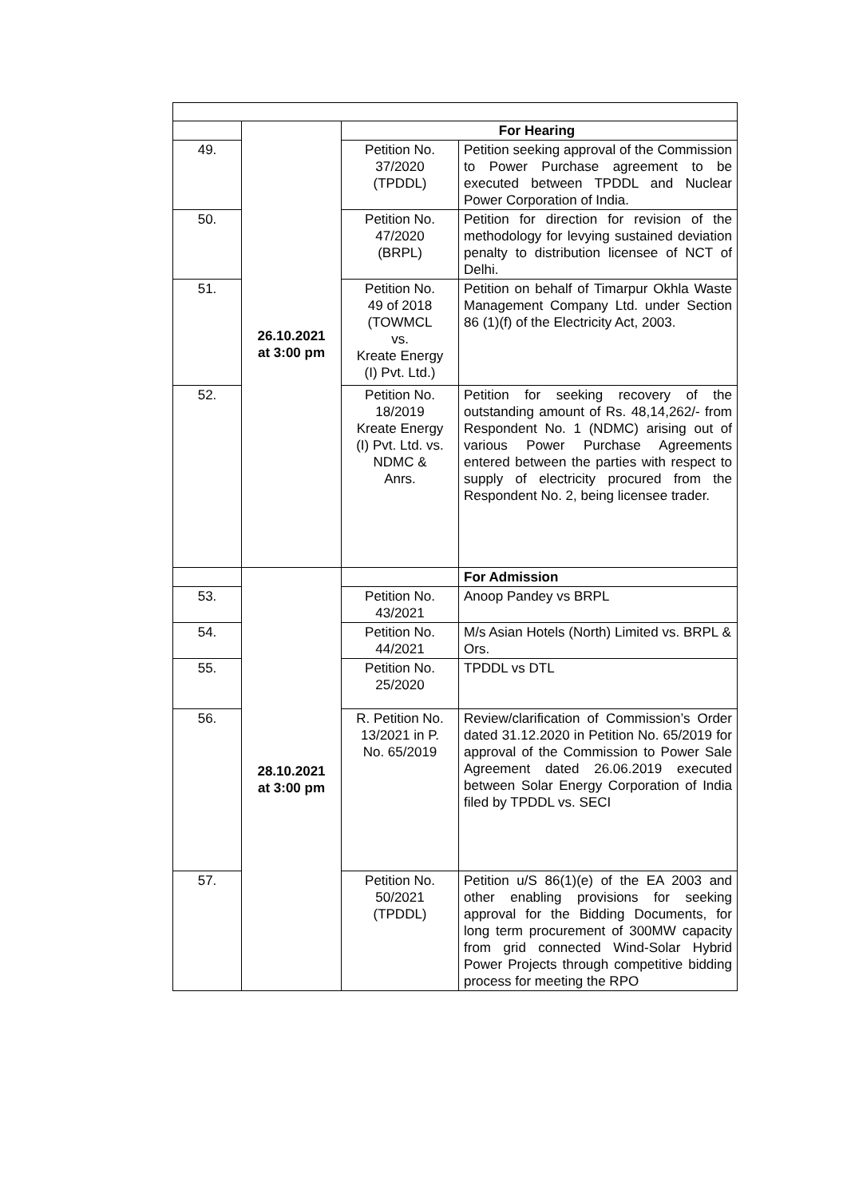| | 26.10.2021 at 3:00 pm | For Hearing | |
| 49. | | Petition No. 37/2020 (TPDDL) | Petition seeking approval of the Commission to Power Purchase agreement to be executed between TPDDL and Nuclear Power Corporation of India. |
| 50. | | Petition No. 47/2020 (BRPL) | Petition for direction for revision of the methodology for levying sustained deviation penalty to distribution licensee of NCT of Delhi. |
| 51. | | Petition No. 49 of 2018 (TOWMCL vs. Kreate Energy (I) Pvt. Ltd.) | Petition on behalf of Timarpur Okhla Waste Management Company Ltd. under Section 86 (1)(f) of the Electricity Act, 2003. |
| 52. | | Petition No. 18/2019 Kreate Energy (I) Pvt. Ltd. vs. NDMC & Anrs. | Petition for seeking recovery of the outstanding amount of Rs. 48,14,262/- from Respondent No. 1 (NDMC) arising out of various Power Purchase Agreements entered between the parties with respect to supply of electricity procured from the Respondent No. 2, being licensee trader. |
| | 28.10.2021 at 3:00 pm | | For Admission |
| 53. | | Petition No. 43/2021 | Anoop Pandey vs BRPL |
| 54. | | Petition No. 44/2021 | M/s Asian Hotels (North) Limited vs. BRPL & Ors. |
| 55. | | Petition No. 25/2020 | TPDDL vs DTL |
| 56. | | R. Petition No. 13/2021 in P. No. 65/2019 | Review/clarification of Commission’s Order dated 31.12.2020 in Petition No. 65/2019 for approval of the Commission to Power Sale Agreement dated 26.06.2019 executed between Solar Energy Corporation of India filed by TPDDL vs. SECI |
| 57. | | Petition No. 50/2021 (TPDDL) | Petition u/S 86(1)(e) of the EA 2003 and other enabling provisions for seeking approval for the Bidding Documents, for long term procurement of 300MW capacity from grid connected Wind-Solar Hybrid Power Projects through competitive bidding process for meeting the RPO |